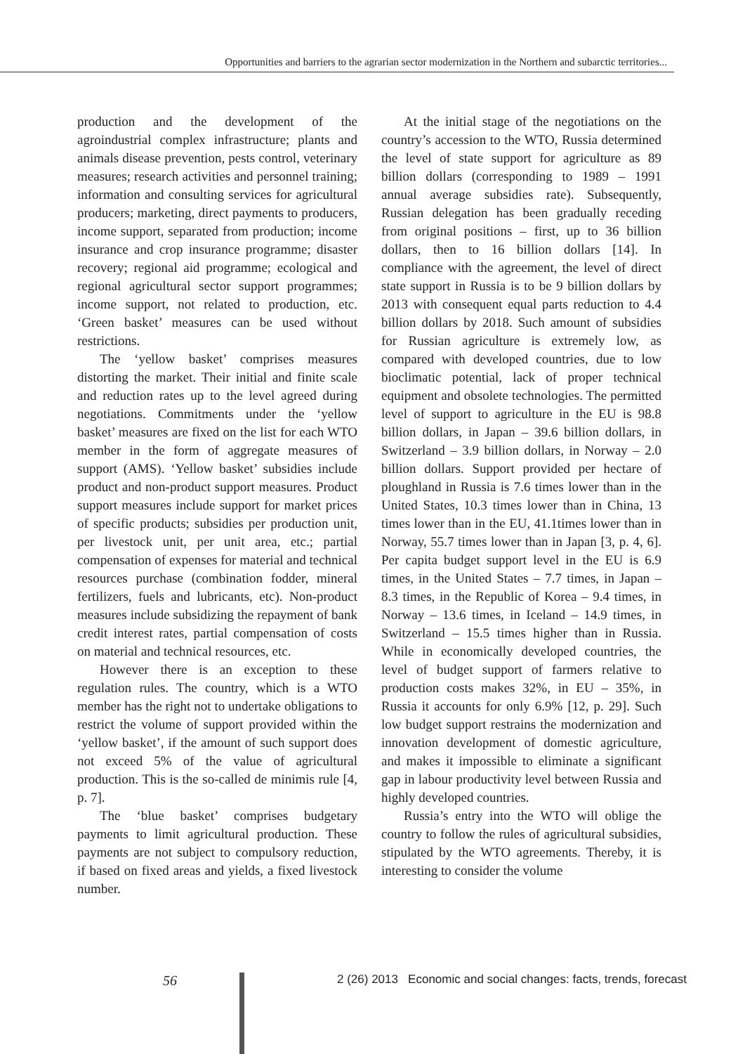Opportunities and barriers to the agrarian sector modernization in the Northern and subarctic territories...
production and the development of the agroindustrial complex infrastructure; plants and animals disease prevention, pests control, veterinary measures; research activities and personnel training; information and consulting services for agricultural producers; marketing, direct payments to producers, income support, separated from production; income insurance and crop insurance programme; disaster recovery; regional aid programme; ecological and regional agricultural sector support programmes; income support, not related to production, etc. ‘Green basket’ measures can be used without restrictions.
The ‘yellow basket’ comprises measures distorting the market. Their initial and finite scale and reduction rates up to the level agreed during negotiations. Commitments under the ‘yellow basket’ measures are fixed on the list for each WTO member in the form of aggregate measures of support (AMS). ‘Yellow basket’ subsidies include product and non-product support measures. Product support measures include support for market prices of specific products; subsidies per production unit, per livestock unit, per unit area, etc.; partial compensation of expenses for material and technical resources purchase (combination fodder, mineral fertilizers, fuels and lubricants, etc). Non-product measures include subsidizing the repayment of bank credit interest rates, partial compensation of costs on material and technical resources, etc.
However there is an exception to these regulation rules. The country, which is a WTO member has the right not to undertake obligations to restrict the volume of support provided within the ‘yellow basket’, if the amount of such support does not exceed 5% of the value of agricultural production. This is the so-called de minimis rule [4, p. 7].
The ‘blue basket’ comprises budgetary payments to limit agricultural production. These payments are not subject to compulsory reduction, if based on fixed areas and yields, a fixed livestock number.
At the initial stage of the negotiations on the country’s accession to the WTO, Russia determined the level of state support for agriculture as 89 billion dollars (corresponding to 1989 – 1991 annual average subsidies rate). Subsequently, Russian delegation has been gradually receding from original positions – first, up to 36 billion dollars, then to 16 billion dollars [14]. In compliance with the agreement, the level of direct state support in Russia is to be 9 billion dollars by 2013 with consequent equal parts reduction to 4.4 billion dollars by 2018. Such amount of subsidies for Russian agriculture is extremely low, as compared with developed countries, due to low bioclimatic potential, lack of proper technical equipment and obsolete technologies. The permitted level of support to agriculture in the EU is 98.8 billion dollars, in Japan – 39.6 billion dollars, in Switzerland – 3.9 billion dollars, in Norway – 2.0 billion dollars. Support provided per hectare of ploughland in Russia is 7.6 times lower than in the United States, 10.3 times lower than in China, 13 times lower than in the EU, 41.1times lower than in Norway, 55.7 times lower than in Japan [3, p. 4, 6]. Per capita budget support level in the EU is 6.9 times, in the United States – 7.7 times, in Japan – 8.3 times, in the Republic of Korea – 9.4 times, in Norway – 13.6 times, in Iceland – 14.9 times, in Switzerland – 15.5 times higher than in Russia. While in economically developed countries, the level of budget support of farmers relative to production costs makes 32%, in EU – 35%, in Russia it accounts for only 6.9% [12, p. 29]. Such low budget support restrains the modernization and innovation development of domestic agriculture, and makes it impossible to eliminate a significant gap in labour productivity level between Russia and highly developed countries.
Russia’s entry into the WTO will oblige the country to follow the rules of agricultural subsidies, stipulated by the WTO agreements. Thereby, it is interesting to consider the volume
56
2 (26) 2013 Economic and social changes: facts, trends, forecast